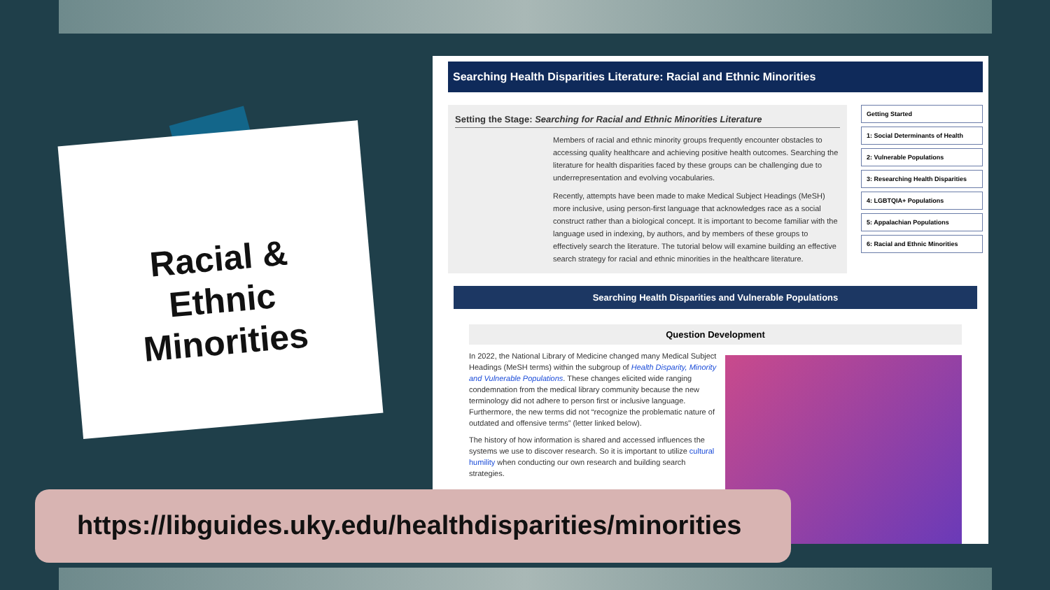Racial & Ethnic Minorities
Searching Health Disparities Literature: Racial and Ethnic Minorities
Setting the Stage: Searching for Racial and Ethnic Minorities Literature
Members of racial and ethnic minority groups frequently encounter obstacles to accessing quality healthcare and achieving positive health outcomes. Searching the literature for health disparities faced by these groups can be challenging due to underrepresentation and evolving vocabularies.
Recently, attempts have been made to make Medical Subject Headings (MeSH) more inclusive, using person-first language that acknowledges race as a social construct rather than a biological concept. It is important to become familiar with the language used in indexing, by authors, and by members of these groups to effectively search the literature. The tutorial below will examine building an effective search strategy for racial and ethnic minorities in the healthcare literature.
Getting Started
1: Social Determinants of Health
2: Vulnerable Populations
3: Researching Health Disparities
4: LGBTQIA+ Populations
5: Appalachian Populations
6: Racial and Ethnic Minorities
Searching Health Disparities and Vulnerable Populations
Question Development
In 2022, the National Library of Medicine changed many Medical Subject Headings (MeSH terms) within the subgroup of Health Disparity, Minority and Vulnerable Populations. These changes elicited wide ranging condemnation from the medical library community because the new terminology did not adhere to person first or inclusive language. Furthermore, the new terms did not “recognize the problematic nature of outdated and offensive terms” (letter linked below).
The history of how information is shared and accessed influences the systems we use to discover research. So it is important to utilize cultural humility when conducting our own research and building search strategies.
https://libguides.uky.edu/healthdisparities/minorities